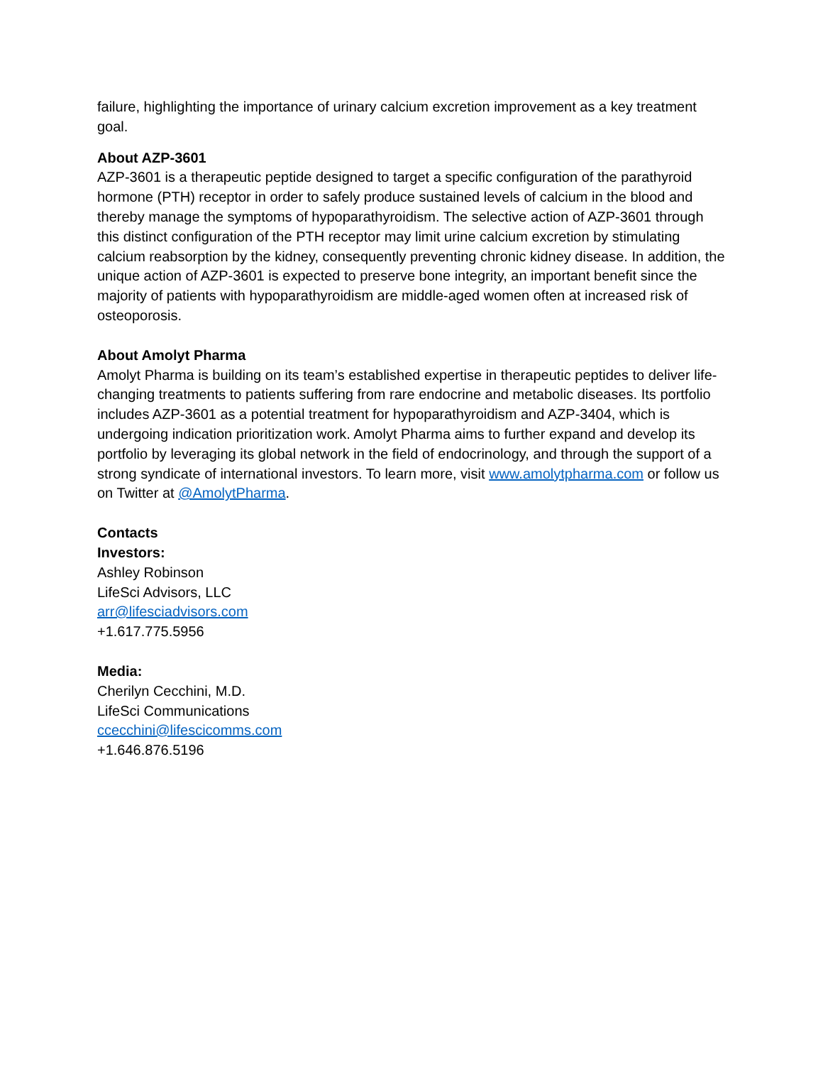failure, highlighting the importance of urinary calcium excretion improvement as a key treatment goal.
About AZP-3601
AZP-3601 is a therapeutic peptide designed to target a specific configuration of the parathyroid hormone (PTH) receptor in order to safely produce sustained levels of calcium in the blood and thereby manage the symptoms of hypoparathyroidism. The selective action of AZP-3601 through this distinct configuration of the PTH receptor may limit urine calcium excretion by stimulating calcium reabsorption by the kidney, consequently preventing chronic kidney disease. In addition, the unique action of AZP-3601 is expected to preserve bone integrity, an important benefit since the majority of patients with hypoparathyroidism are middle-aged women often at increased risk of osteoporosis.
About Amolyt Pharma
Amolyt Pharma is building on its team’s established expertise in therapeutic peptides to deliver life-changing treatments to patients suffering from rare endocrine and metabolic diseases. Its portfolio includes AZP-3601 as a potential treatment for hypoparathyroidism and AZP-3404, which is undergoing indication prioritization work. Amolyt Pharma aims to further expand and develop its portfolio by leveraging its global network in the field of endocrinology, and through the support of a strong syndicate of international investors. To learn more, visit www.amolytpharma.com or follow us on Twitter at @AmolytPharma.
Contacts
Investors:
Ashley Robinson
LifeSci Advisors, LLC
arr@lifesciadvisors.com
+1.617.775.5956
Media:
Cherilyn Cecchini, M.D.
LifeSci Communications
ccecchini@lifescicomms.com
+1.646.876.5196